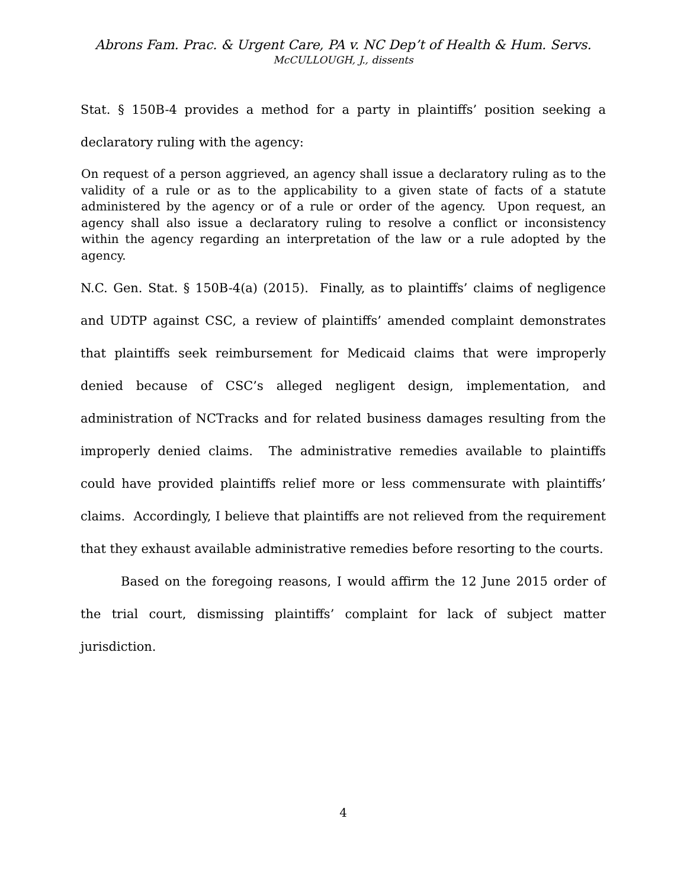Abrons Fam. Prac. & Urgent Care, PA v. NC Dep’t of Health & Hum. Servs.
McCULLOUGH, J., dissents
Stat. § 150B-4 provides a method for a party in plaintiffs’ position seeking a declaratory ruling with the agency:
On request of a person aggrieved, an agency shall issue a declaratory ruling as to the validity of a rule or as to the applicability to a given state of facts of a statute administered by the agency or of a rule or order of the agency. Upon request, an agency shall also issue a declaratory ruling to resolve a conflict or inconsistency within the agency regarding an interpretation of the law or a rule adopted by the agency.
N.C. Gen. Stat. § 150B-4(a) (2015). Finally, as to plaintiffs’ claims of negligence and UDTP against CSC, a review of plaintiffs’ amended complaint demonstrates that plaintiffs seek reimbursement for Medicaid claims that were improperly denied because of CSC’s alleged negligent design, implementation, and administration of NCTracks and for related business damages resulting from the improperly denied claims. The administrative remedies available to plaintiffs could have provided plaintiffs relief more or less commensurate with plaintiffs’ claims. Accordingly, I believe that plaintiffs are not relieved from the requirement that they exhaust available administrative remedies before resorting to the courts.
Based on the foregoing reasons, I would affirm the 12 June 2015 order of the trial court, dismissing plaintiffs’ complaint for lack of subject matter jurisdiction.
4